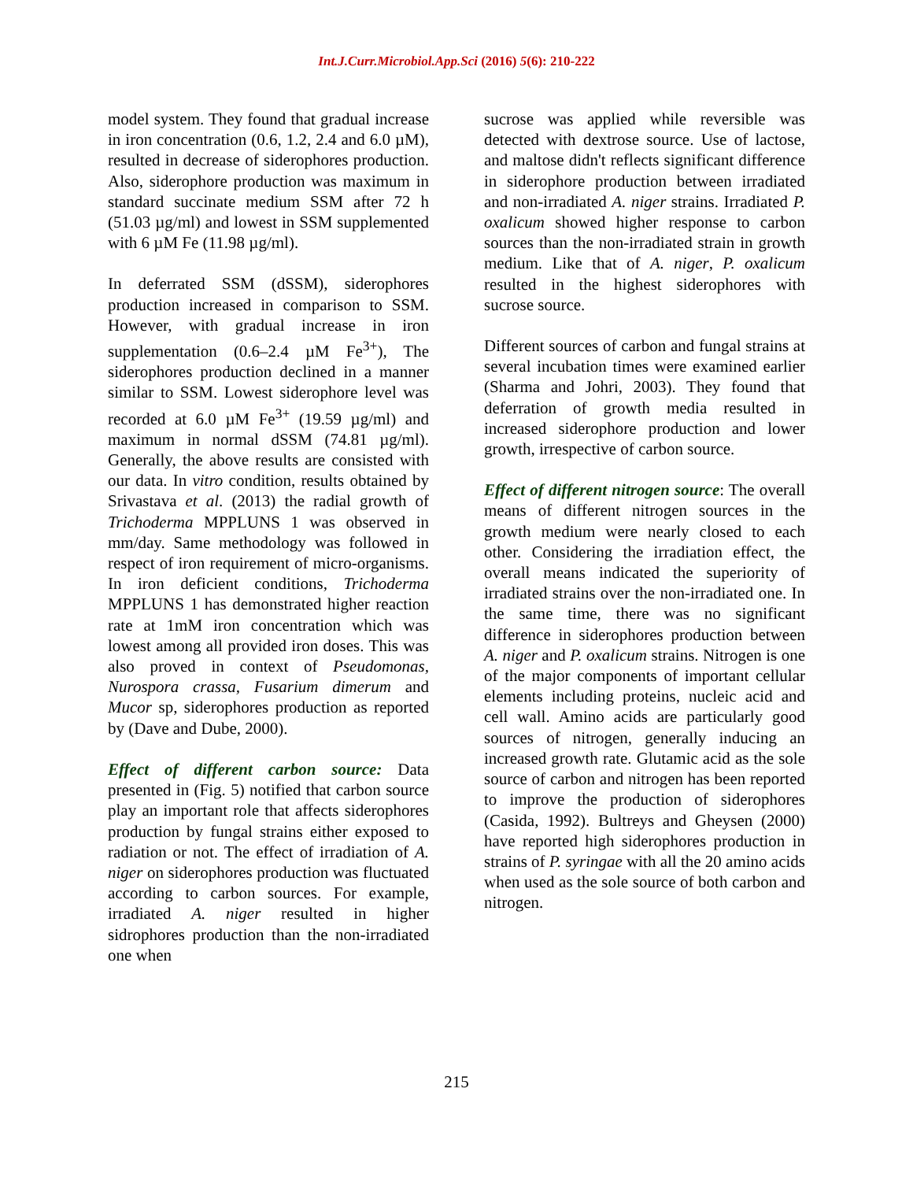Int.J.Curr.Microbiol.App.Sci (2016) 5(6): 210-222
model system. They found that gradual increase in iron concentration (0.6, 1.2, 2.4 and 6.0 µM), resulted in decrease of siderophores production. Also, siderophore production was maximum in standard succinate medium SSM after 72 h (51.03 µg/ml) and lowest in SSM supplemented with 6 µM Fe (11.98 µg/ml).
In deferrated SSM (dSSM), siderophores production increased in comparison to SSM. However, with gradual increase in iron supplementation (0.6–2.4 µM Fe<sup>3+</sup>), The siderophores production declined in a manner similar to SSM. Lowest siderophore level was recorded at 6.0 µM Fe<sup>3+</sup> (19.59 µg/ml) and maximum in normal dSSM (74.81 µg/ml). Generally, the above results are consisted with our data. In vitro condition, results obtained by Srivastava et al. (2013) the radial growth of Trichoderma MPPLUNS 1 was observed in mm/day. Same methodology was followed in respect of iron requirement of micro-organisms. In iron deficient conditions, Trichoderma MPPLUNS 1 has demonstrated higher reaction rate at 1mM iron concentration which was lowest among all provided iron doses. This was also proved in context of Pseudomonas, Nurospora crassa, Fusarium dimerum and Mucor sp, siderophores production as reported by (Dave and Dube, 2000).
Effect of different carbon source: Data presented in (Fig. 5) notified that carbon source play an important role that affects siderophores production by fungal strains either exposed to radiation or not. The effect of irradiation of A. niger on siderophores production was fluctuated according to carbon sources. For example, irradiated A. niger resulted in higher sidrophores production than the non-irradiated one when
sucrose was applied while reversible was detected with dextrose source. Use of lactose, and maltose didn't reflects significant difference in siderophore production between irradiated and non-irradiated A. niger strains. Irradiated P. oxalicum showed higher response to carbon sources than the non-irradiated strain in growth medium. Like that of A. niger, P. oxalicum resulted in the highest siderophores with sucrose source.
Different sources of carbon and fungal strains at several incubation times were examined earlier (Sharma and Johri, 2003). They found that deferration of growth media resulted in increased siderophore production and lower growth, irrespective of carbon source.
Effect of different nitrogen source: The overall means of different nitrogen sources in the growth medium were nearly closed to each other. Considering the irradiation effect, the overall means indicated the superiority of irradiated strains over the non-irradiated one. In the same time, there was no significant difference in siderophores production between A. niger and P. oxalicum strains. Nitrogen is one of the major components of important cellular elements including proteins, nucleic acid and cell wall. Amino acids are particularly good sources of nitrogen, generally inducing an increased growth rate. Glutamic acid as the sole source of carbon and nitrogen has been reported to improve the production of siderophores (Casida, 1992). Bultreys and Gheysen (2000) have reported high siderophores production in strains of P. syringae with all the 20 amino acids when used as the sole source of both carbon and nitrogen.
215